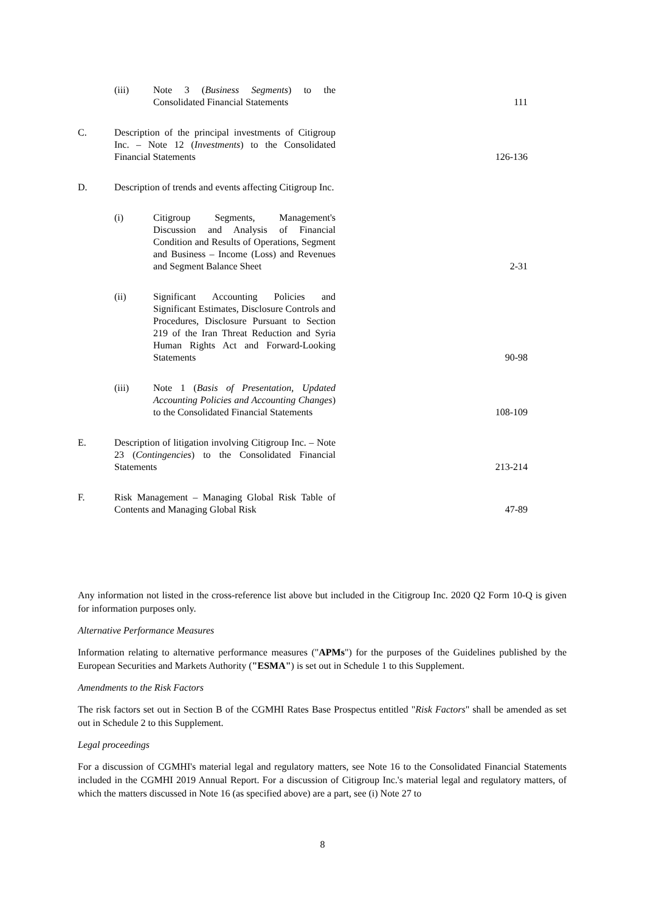| | (iii) | Note 3 ( Business Segments ) to the Consolidated Financial Statements | 111 |
| C. | Description of the principal investments of Citigroup Inc. – Note 12 ( Investments ) to the Consolidated Financial Statements | | 126-136 |
| D. | Description of trends and events affecting Citigroup Inc. | | |
| | (i) | Citigroup Segments, Management's Discussion and Analysis of Financial Condition and Results of Operations, Segment and Business – Income (Loss) and Revenues and Segment Balance Sheet | 2-31 |
| | (ii) | Significant Accounting Policies and Significant Estimates, Disclosure Controls and Procedures, Disclosure Pursuant to Section 219 of the Iran Threat Reduction and Syria Human Rights Act and Forward-Looking Statements | 90-98 |
| | (iii) | Note 1 ( Basis of Presentation, Updated Accounting Policies and Accounting Changes ) to the Consolidated Financial Statements | 108-109 |
| E. | Description of litigation involving Citigroup Inc. – Note 23 ( Contingencies ) to the Consolidated Financial Statements | | 213-214 |
| F. | Risk Management – Managing Global Risk Table of Contents and Managing Global Risk | | 47-89 |
Any information not listed in the cross-reference list above but included in the Citigroup Inc. 2020 Q2 Form 10-Q is given for information purposes only.
Alternative Performance Measures
Information relating to alternative performance measures ("APMs") for the purposes of the Guidelines published by the European Securities and Markets Authority ("ESMA") is set out in Schedule 1 to this Supplement.
Amendments to the Risk Factors
The risk factors set out in Section B of the CGMHI Rates Base Prospectus entitled "Risk Factors" shall be amended as set out in Schedule 2 to this Supplement.
Legal proceedings
For a discussion of CGMHI's material legal and regulatory matters, see Note 16 to the Consolidated Financial Statements included in the CGMHI 2019 Annual Report. For a discussion of Citigroup Inc.'s material legal and regulatory matters, of which the matters discussed in Note 16 (as specified above) are a part, see (i) Note 27 to
8